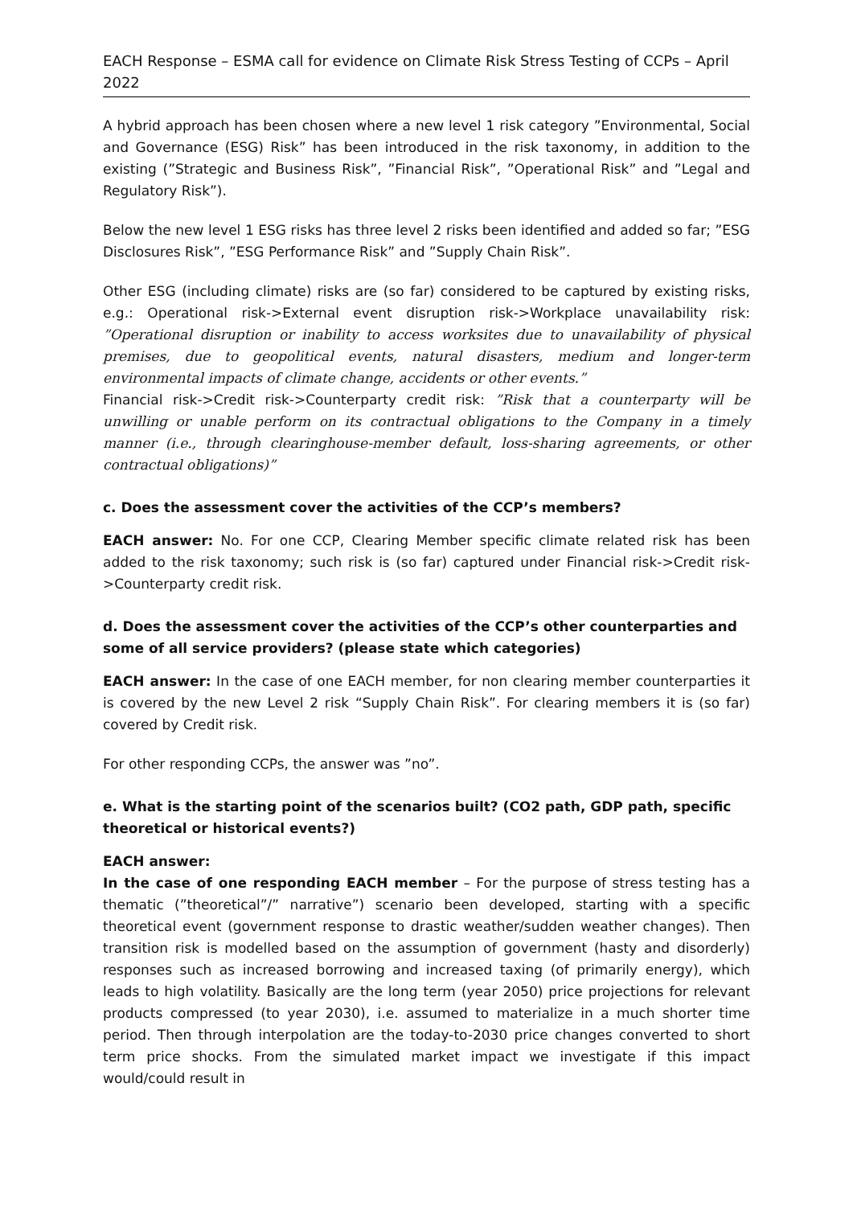EACH Response – ESMA call for evidence on Climate Risk Stress Testing of CCPs – April 2022
A hybrid approach has been chosen where a new level 1 risk category ”Environmental, Social and Governance (ESG) Risk” has been introduced in the risk taxonomy, in addition to the existing (”Strategic and Business Risk”, ”Financial Risk”, ”Operational Risk” and ”Legal and Regulatory Risk”).
Below the new level 1 ESG risks has three level 2 risks been identified and added so far; ”ESG Disclosures Risk”, ”ESG Performance Risk” and ”Supply Chain Risk”.
Other ESG (including climate) risks are (so far) considered to be captured by existing risks, e.g.: Operational risk->External event disruption risk->Workplace unavailability risk: ”Operational disruption or inability to access worksites due to unavailability of physical premises, due to geopolitical events, natural disasters, medium and longer-term environmental impacts of climate change, accidents or other events.”
Financial risk->Credit risk->Counterparty credit risk: ”Risk that a counterparty will be unwilling or unable perform on its contractual obligations to the Company in a timely manner (i.e., through clearinghouse-member default, loss-sharing agreements, or other contractual obligations)”
c. Does the assessment cover the activities of the CCP’s members?
EACH answer: No. For one CCP, Clearing Member specific climate related risk has been added to the risk taxonomy; such risk is (so far) captured under Financial risk->Credit risk->Counterparty credit risk.
d. Does the assessment cover the activities of the CCP’s other counterparties and some of all service providers? (please state which categories)
EACH answer: In the case of one EACH member, for non clearing member counterparties it is covered by the new Level 2 risk “Supply Chain Risk”. For clearing members it is (so far) covered by Credit risk.
For other responding CCPs, the answer was ”no”.
e. What is the starting point of the scenarios built? (CO2 path, GDP path, specific theoretical or historical events?)
EACH answer:
In the case of one responding EACH member – For the purpose of stress testing has a thematic (”theoretical”/” narrative”) scenario been developed, starting with a specific theoretical event (government response to drastic weather/sudden weather changes). Then transition risk is modelled based on the assumption of government (hasty and disorderly) responses such as increased borrowing and increased taxing (of primarily energy), which leads to high volatility. Basically are the long term (year 2050) price projections for relevant products compressed (to year 2030), i.e. assumed to materialize in a much shorter time period. Then through interpolation are the today-to-2030 price changes converted to short term price shocks. From the simulated market impact we investigate if this impact would/could result in